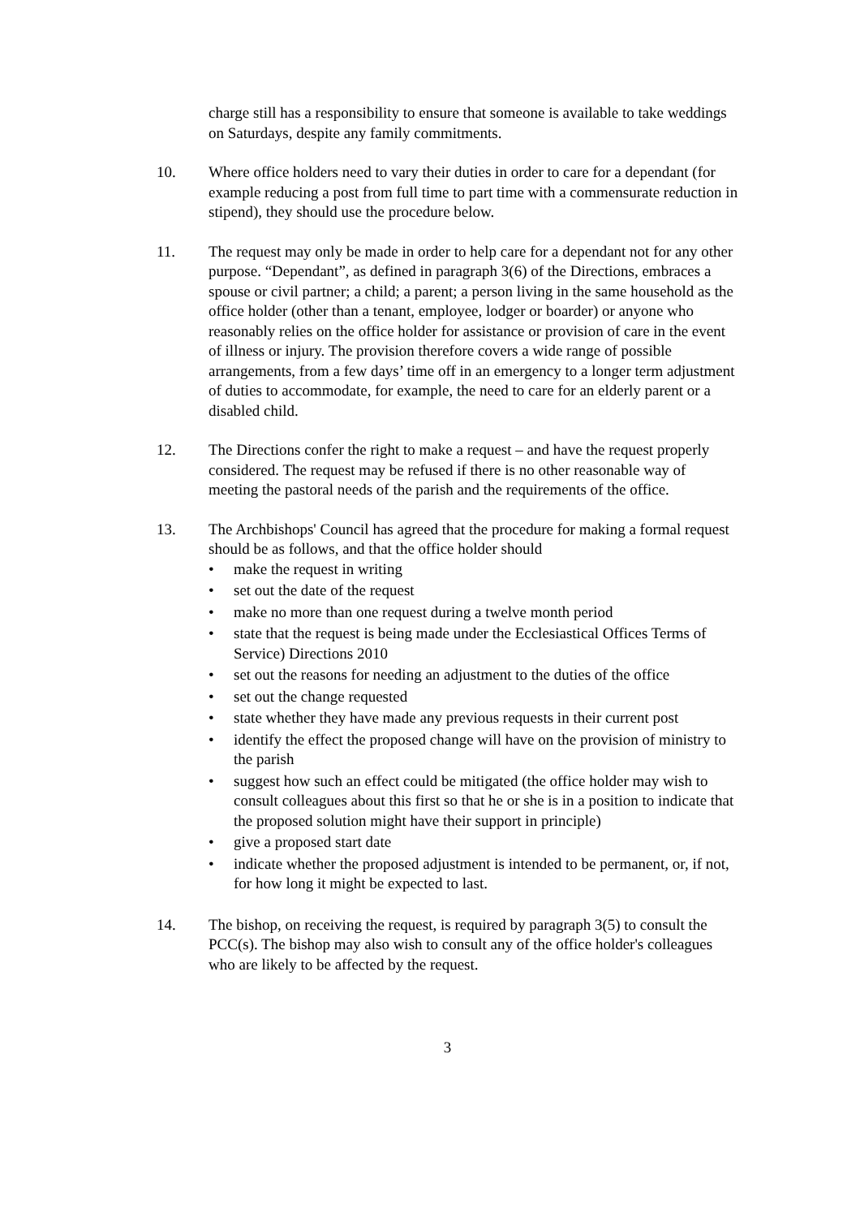charge still has a responsibility to ensure that someone is available to take weddings on Saturdays, despite any family commitments.
10. Where office holders need to vary their duties in order to care for a dependant (for example reducing a post from full time to part time with a commensurate reduction in stipend), they should use the procedure below.
11. The request may only be made in order to help care for a dependant not for any other purpose. “Dependant”, as defined in paragraph 3(6) of the Directions, embraces a spouse or civil partner; a child; a parent; a person living in the same household as the office holder (other than a tenant, employee, lodger or boarder) or anyone who reasonably relies on the office holder for assistance or provision of care in the event of illness or injury. The provision therefore covers a wide range of possible arrangements, from a few days’ time off in an emergency to a longer term adjustment of duties to accommodate, for example, the need to care for an elderly parent or a disabled child.
12. The Directions confer the right to make a request – and have the request properly considered. The request may be refused if there is no other reasonable way of meeting the pastoral needs of the parish and the requirements of the office.
13. The Archbishops' Council has agreed that the procedure for making a formal request should be as follows, and that the office holder should
• make the request in writing
• set out the date of the request
• make no more than one request during a twelve month period
• state that the request is being made under the Ecclesiastical Offices Terms of Service) Directions 2010
• set out the reasons for needing an adjustment to the duties of the office
• set out the change requested
• state whether they have made any previous requests in their current post
• identify the effect the proposed change will have on the provision of ministry to the parish
• suggest how such an effect could be mitigated (the office holder may wish to consult colleagues about this first so that he or she is in a position to indicate that the proposed solution might have their support in principle)
• give a proposed start date
• indicate whether the proposed adjustment is intended to be permanent, or, if not, for how long it might be expected to last.
14. The bishop, on receiving the request, is required by paragraph 3(5) to consult the PCC(s). The bishop may also wish to consult any of the office holder's colleagues who are likely to be affected by the request.
3